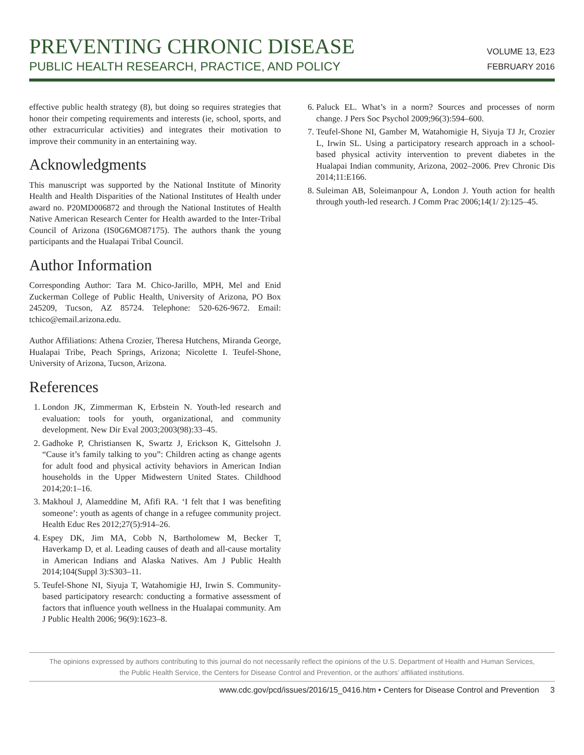PREVENTING CHRONIC DISEASE
PUBLIC HEALTH RESEARCH, PRACTICE, AND POLICY
VOLUME 13, E23
FEBRUARY 2016
effective public health strategy (8), but doing so requires strategies that honor their competing requirements and interests (ie, school, sports, and other extracurricular activities) and integrates their motivation to improve their community in an entertaining way.
Acknowledgments
This manuscript was supported by the National Institute of Minority Health and Health Disparities of the National Institutes of Health under award no. P20MD006872 and through the National Institutes of Health Native American Research Center for Health awarded to the Inter-Tribal Council of Arizona (IS0G6MO87175). The authors thank the young participants and the Hualapai Tribal Council.
Author Information
Corresponding Author: Tara M. Chico-Jarillo, MPH, Mel and Enid Zuckerman College of Public Health, University of Arizona, PO Box 245209, Tucson, AZ 85724. Telephone: 520-626-9672. Email: tchico@email.arizona.edu.
Author Affiliations: Athena Crozier, Theresa Hutchens, Miranda George, Hualapai Tribe, Peach Springs, Arizona; Nicolette I. Teufel-Shone, University of Arizona, Tucson, Arizona.
References
1. London JK, Zimmerman K, Erbstein N. Youth-led research and evaluation: tools for youth, organizational, and community development. New Dir Eval 2003;2003(98):33–45.
2. Gadhoke P, Christiansen K, Swartz J, Erickson K, Gittelsohn J. “Cause it’s family talking to you”: Children acting as change agents for adult food and physical activity behaviors in American Indian households in the Upper Midwestern United States. Childhood 2014;20:1–16.
3. Makhoul J, Alameddine M, Afifi RA. ‘I felt that I was benefiting someone’: youth as agents of change in a refugee community project. Health Educ Res 2012;27(5):914–26.
4. Espey DK, Jim MA, Cobb N, Bartholomew M, Becker T, Haverkamp D, et al. Leading causes of death and all-cause mortality in American Indians and Alaska Natives. Am J Public Health 2014;104(Suppl 3):S303–11.
5. Teufel-Shone NI, Siyuja T, Watahomigie HJ, Irwin S. Community-based participatory research: conducting a formative assessment of factors that influence youth wellness in the Hualapai community. Am J Public Health 2006; 96(9):1623–8.
6. Paluck EL. What’s in a norm? Sources and processes of norm change. J Pers Soc Psychol 2009;96(3):594–600.
7. Teufel-Shone NI, Gamber M, Watahomigie H, Siyuja TJ Jr, Crozier L, Irwin SL. Using a participatory research approach in a school-based physical activity intervention to prevent diabetes in the Hualapai Indian community, Arizona, 2002–2006. Prev Chronic Dis 2014;11:E166.
8. Suleiman AB, Soleimanpour A, London J. Youth action for health through youth-led research. J Comm Prac 2006;14(1/ 2):125–45.
The opinions expressed by authors contributing to this journal do not necessarily reflect the opinions of the U.S. Department of Health and Human Services,
the Public Health Service, the Centers for Disease Control and Prevention, or the authors’ affiliated institutions.
www.cdc.gov/pcd/issues/2016/15_0416.htm • Centers for Disease Control and Prevention 3